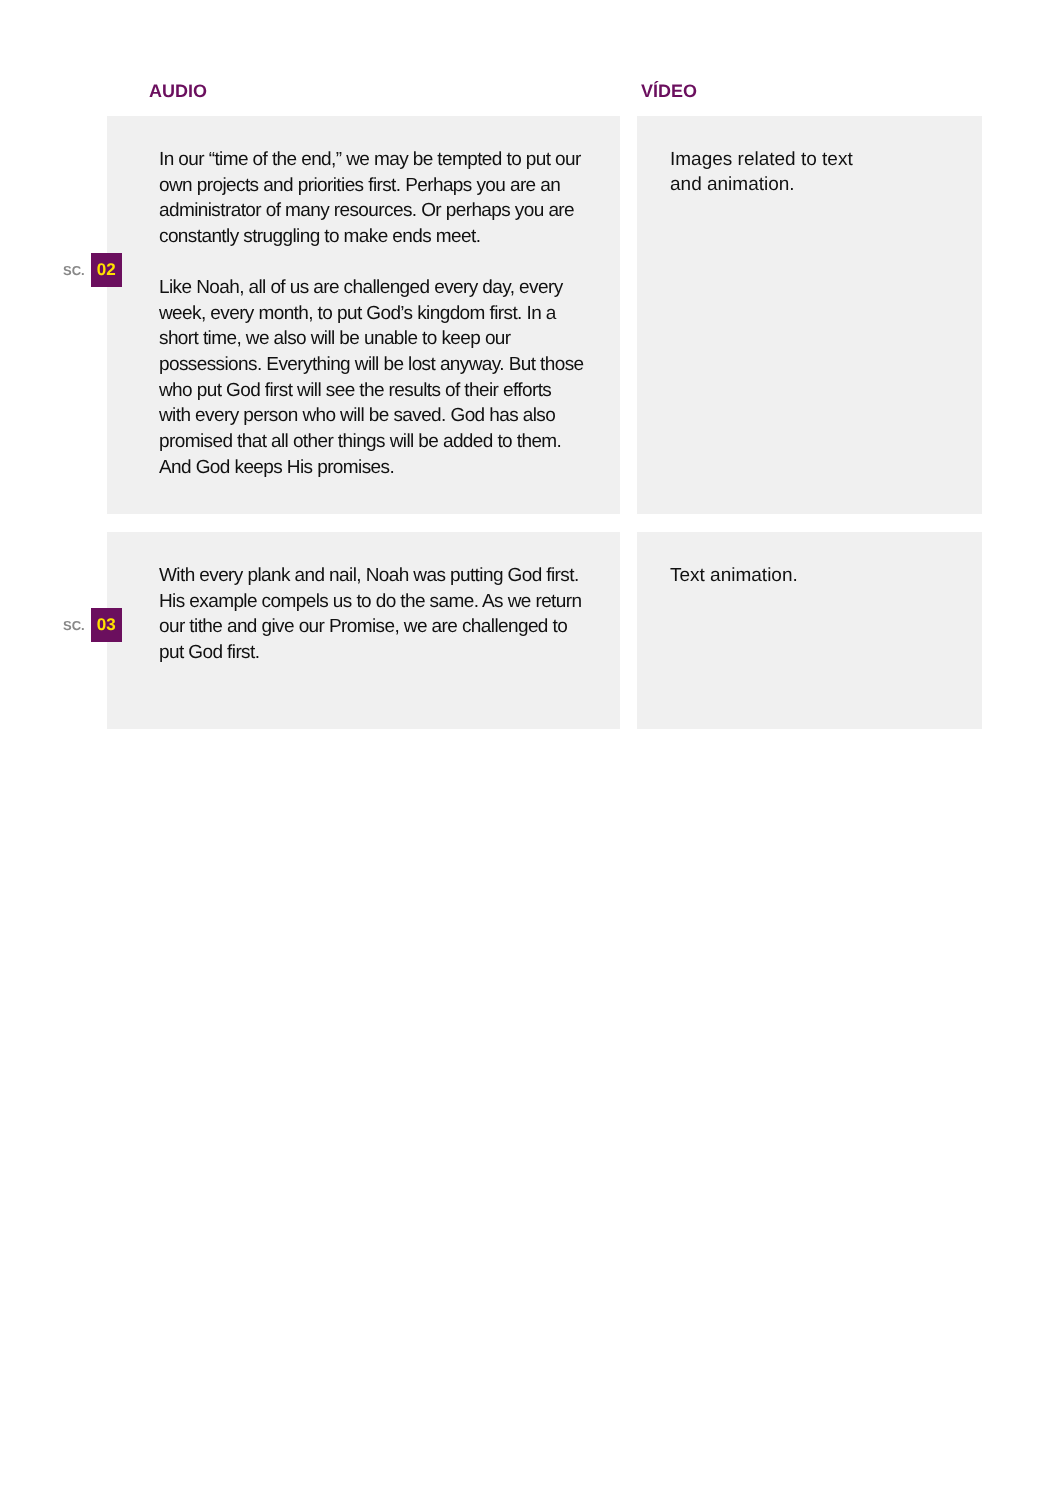AUDIO VÍDEO
SC. 02
In our “time of the end,” we may be tempted to put our own projects and priorities first. Perhaps you are an administrator of many resources. Or perhaps you are constantly struggling to make ends meet.
Like Noah, all of us are challenged every day, every week, every month, to put God’s kingdom first. In a short time, we also will be unable to keep our possessions. Everything will be lost anyway. But those who put God first will see the results of their efforts with every person who will be saved. God has also promised that all other things will be added to them. And God keeps His promises.
Images related to text
and animation.
SC. 03
With every plank and nail, Noah was putting God first. His example compels us to do the same. As we return our tithe and give our Promise, we are challenged to put God first.
Text animation.